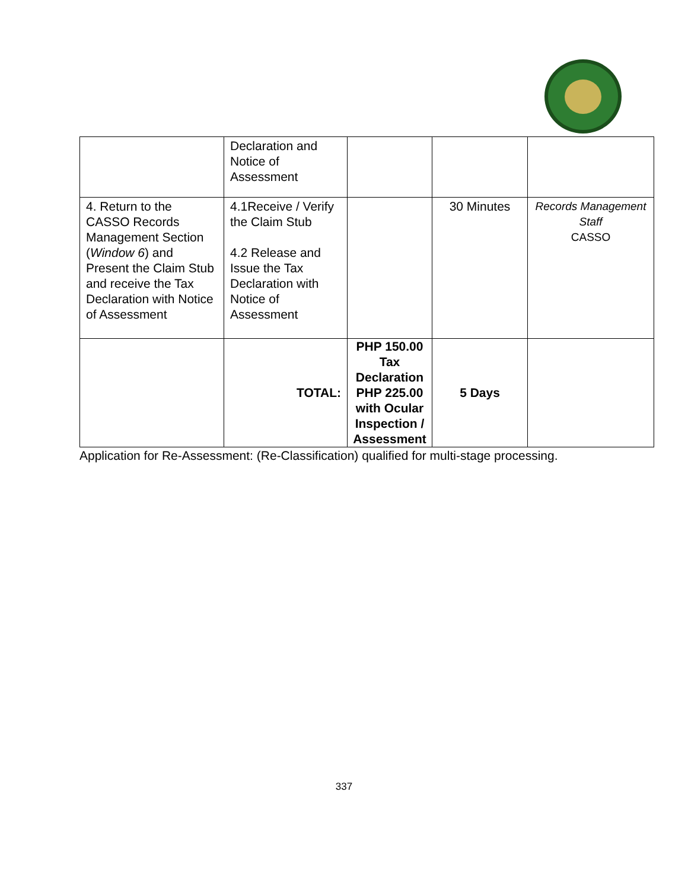| | Declaration and Notice of Assessment | | | |
| 4. Return to the CASSO Records Management Section ( Window 6 ) and Present the Claim Stub and receive the Tax Declaration with Notice of Assessment | 4.1Receive / Verify the Claim Stub 4.2 Release and Issue the Tax Declaration with Notice of Assessment | | 30 Minutes | Records Management Staff CASSO |
| | TOTAL: | PHP 150.00 Tax Declaration PHP 225.00 with Ocular Inspection / Assessment | 5 Days | |
Application for Re-Assessment: (Re-Classification) qualified for multi-stage processing.
337